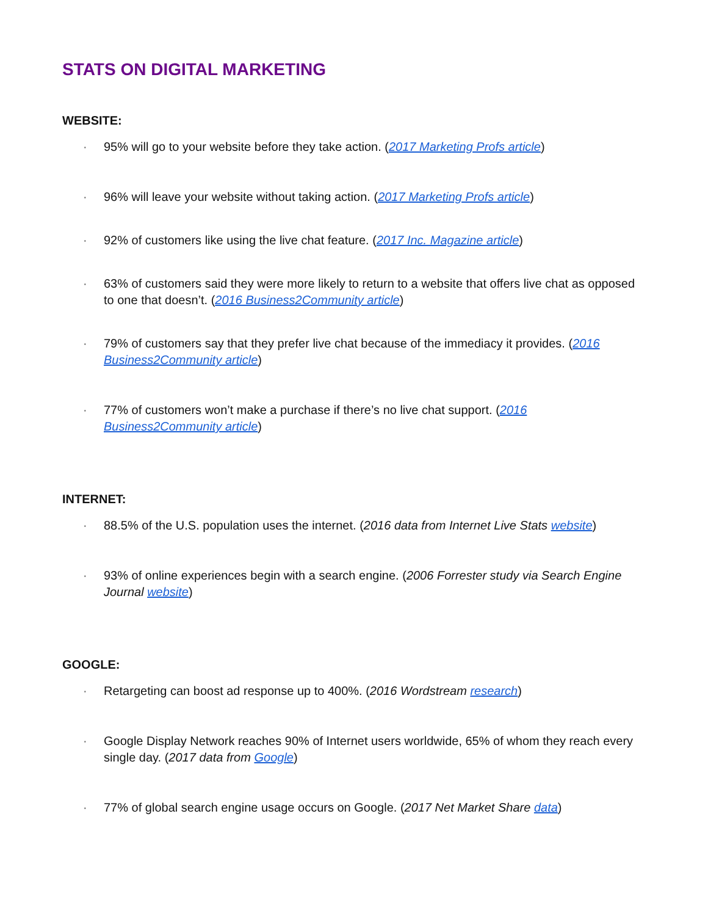STATS ON DIGITAL MARKETING
WEBSITE:
· 95% will go to your website before they take action. (2017 Marketing Profs article)
· 96% will leave your website without taking action. (2017 Marketing Profs article)
· 92% of customers like using the live chat feature. (2017 Inc. Magazine article)
· 63% of customers said they were more likely to return to a website that offers live chat as opposed to one that doesn’t. (2016 Business2Community article)
· 79% of customers say that they prefer live chat because of the immediacy it provides. (2016 Business2Community article)
· 77% of customers won’t make a purchase if there’s no live chat support. (2016 Business2Community article)
INTERNET:
· 88.5% of the U.S. population uses the internet. (2016 data from Internet Live Stats website)
· 93% of online experiences begin with a search engine. (2006 Forrester study via Search Engine Journal website)
GOOGLE:
· Retargeting can boost ad response up to 400%. (2016 Wordstream research)
· Google Display Network reaches 90% of Internet users worldwide, 65% of whom they reach every single day. (2017 data from Google)
· 77% of global search engine usage occurs on Google. (2017 Net Market Share data)